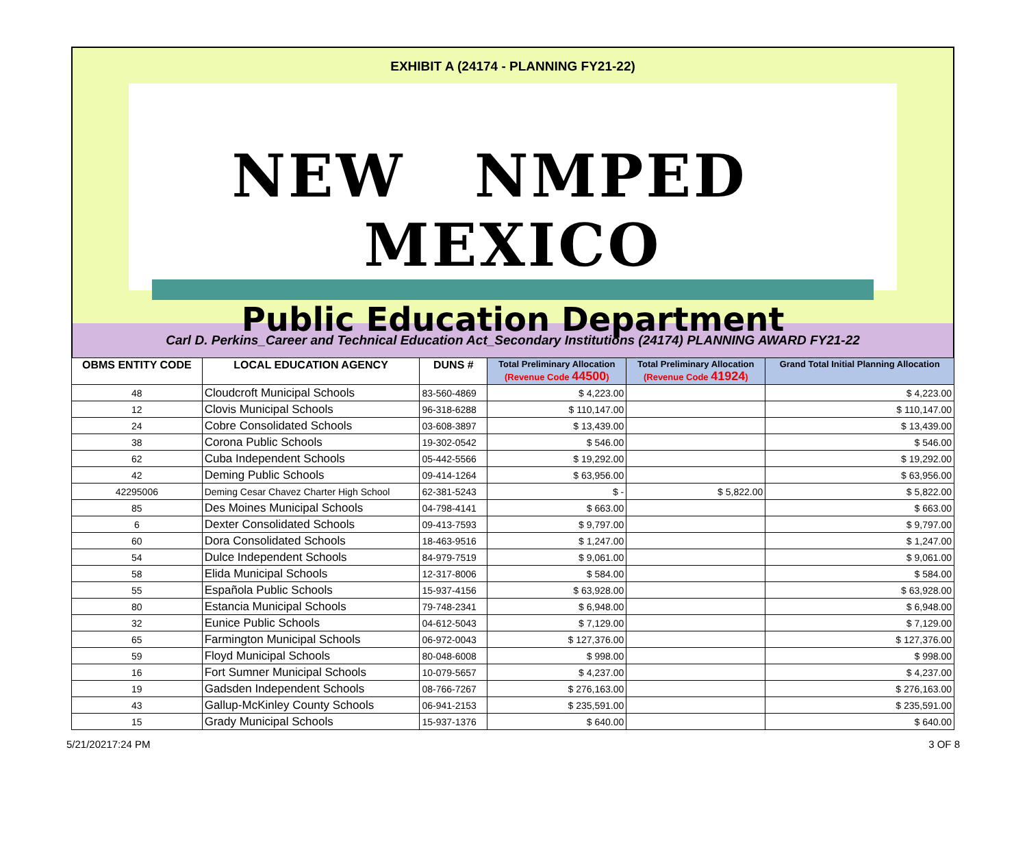EXHIBIT A (24174 - PLANNING FY21-22)
NEW NMPED MEXICO
Public Education Department
Carl D. Perkins_Career and Technical Education Act_Secondary Institutions (24174) PLANNING AWARD FY21-22
| OBMS ENTITY CODE | LOCAL EDUCATION AGENCY | DUNS # | Total Preliminary Allocation (Revenue Code 44500 ) | Total Preliminary Allocation (Revenue Code 41924 ) | Grand Total Initial Planning Allocation |
| --- | --- | --- | --- | --- | --- |
| 48 | Cloudcroft Municipal Schools | 83-560-4869 | $ 4,223.00 | | $ 4,223.00 |
| 12 | Clovis Municipal Schools | 96-318-6288 | $ 110,147.00 | | $ 110,147.00 |
| 24 | Cobre Consolidated Schools | 03-608-3897 | $ 13,439.00 | | $ 13,439.00 |
| 38 | Corona Public Schools | 19-302-0542 | $ 546.00 | | $ 546.00 |
| 62 | Cuba Independent Schools | 05-442-5566 | $ 19,292.00 | | $ 19,292.00 |
| 42 | Deming Public Schools | 09-414-1264 | $ 63,956.00 | | $ 63,956.00 |
| 42295006 | Deming Cesar Chavez Charter High School | 62-381-5243 | $ - | $ 5,822.00 | $ 5,822.00 |
| 85 | Des Moines Municipal Schools | 04-798-4141 | $ 663.00 | | $ 663.00 |
| 6 | Dexter Consolidated Schools | 09-413-7593 | $ 9,797.00 | | $ 9,797.00 |
| 60 | Dora Consolidated Schools | 18-463-9516 | $ 1,247.00 | | $ 1,247.00 |
| 54 | Dulce Independent Schools | 84-979-7519 | $ 9,061.00 | | $ 9,061.00 |
| 58 | Elida Municipal Schools | 12-317-8006 | $ 584.00 | | $ 584.00 |
| 55 | Española Public Schools | 15-937-4156 | $ 63,928.00 | | $ 63,928.00 |
| 80 | Estancia Municipal Schools | 79-748-2341 | $ 6,948.00 | | $ 6,948.00 |
| 32 | Eunice Public Schools | 04-612-5043 | $ 7,129.00 | | $ 7,129.00 |
| 65 | Farmington Municipal Schools | 06-972-0043 | $ 127,376.00 | | $ 127,376.00 |
| 59 | Floyd Municipal Schools | 80-048-6008 | $ 998.00 | | $ 998.00 |
| 16 | Fort Sumner Municipal Schools | 10-079-5657 | $ 4,237.00 | | $ 4,237.00 |
| 19 | Gadsden Independent Schools | 08-766-7267 | $ 276,163.00 | | $ 276,163.00 |
| 43 | Gallup-McKinley County Schools | 06-941-2153 | $ 235,591.00 | | $ 235,591.00 |
| 15 | Grady Municipal Schools | 15-937-1376 | $ 640.00 | | $ 640.00 |
5/21/20217:24 PM 3 OF 8